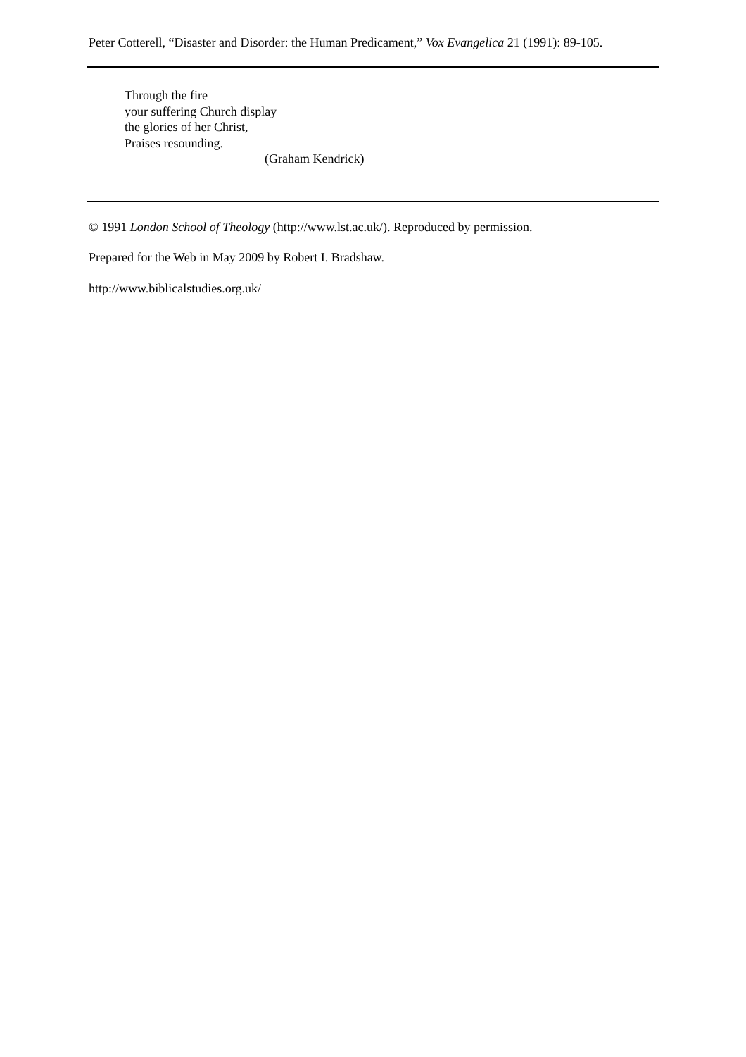Peter Cotterell, “Disaster and Disorder: the Human Predicament,” Vox Evangelica 21 (1991): 89-105.
Through the fire
your suffering Church display
the glories of her Christ,
Praises resounding.
(Graham Kendrick)
© 1991 London School of Theology (http://www.lst.ac.uk/). Reproduced by permission.
Prepared for the Web in May 2009 by Robert I. Bradshaw.
http://www.biblicalstudies.org.uk/